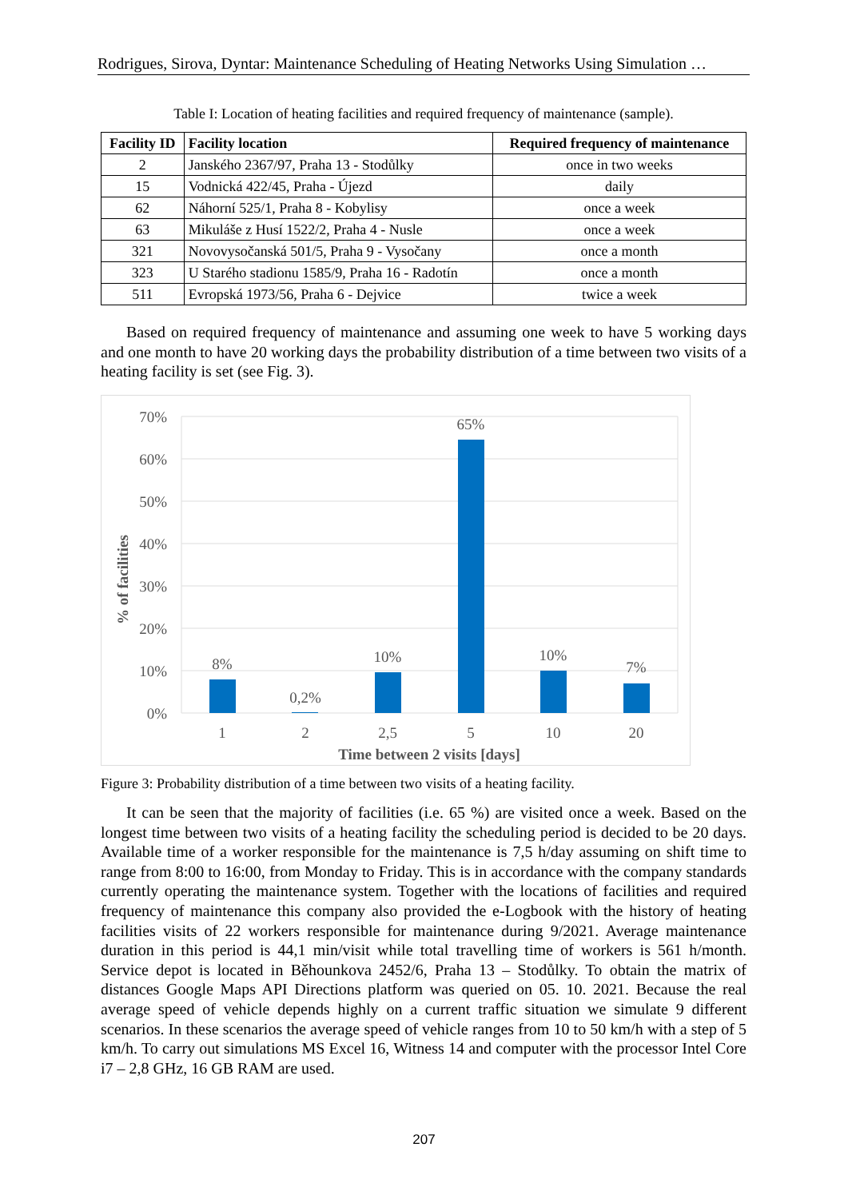Rodrigues, Sirova, Dyntar: Maintenance Scheduling of Heating Networks Using Simulation …
Table I: Location of heating facilities and required frequency of maintenance (sample).
| Facility ID | Facility location | Required frequency of maintenance |
| --- | --- | --- |
| 2 | Janského 2367/97, Praha 13 - Stodůlky | once in two weeks |
| 15 | Vodnická 422/45, Praha - Újezd | daily |
| 62 | Náhorní 525/1, Praha 8 - Kobylisy | once a week |
| 63 | Mikuláše z Husí 1522/2, Praha 4 - Nusle | once a week |
| 321 | Novovysočanská 501/5, Praha 9 - Vysočany | once a month |
| 323 | U Starého stadionu 1585/9, Praha 16 - Radotín | once a month |
| 511 | Evropská 1973/56, Praha 6 - Dejvice | twice a week |
Based on required frequency of maintenance and assuming one week to have 5 working days and one month to have 20 working days the probability distribution of a time between two visits of a heating facility is set (see Fig. 3).
70%
60%
50%
40%
30%
20%
10%
0%
8%
0,2%
10%
65%
10%
7%
1
2
2,5
5
10
20
Time between 2 visits [days]
% of facilities
Figure 3: Probability distribution of a time between two visits of a heating facility.
It can be seen that the majority of facilities (i.e. 65 %) are visited once a week. Based on the longest time between two visits of a heating facility the scheduling period is decided to be 20 days. Available time of a worker responsible for the maintenance is 7,5 h/day assuming on shift time to range from 8:00 to 16:00, from Monday to Friday. This is in accordance with the company standards currently operating the maintenance system. Together with the locations of facilities and required frequency of maintenance this company also provided the e-Logbook with the history of heating facilities visits of 22 workers responsible for maintenance during 9/2021. Average maintenance duration in this period is 44,1 min/visit while total travelling time of workers is 561 h/month. Service depot is located in Běhounkova 2452/6, Praha 13 – Stodůlky. To obtain the matrix of distances Google Maps API Directions platform was queried on 05. 10. 2021. Because the real average speed of vehicle depends highly on a current traffic situation we simulate 9 different scenarios. In these scenarios the average speed of vehicle ranges from 10 to 50 km/h with a step of 5 km/h. To carry out simulations MS Excel 16, Witness 14 and computer with the processor Intel Core i7 – 2,8 GHz, 16 GB RAM are used.
207